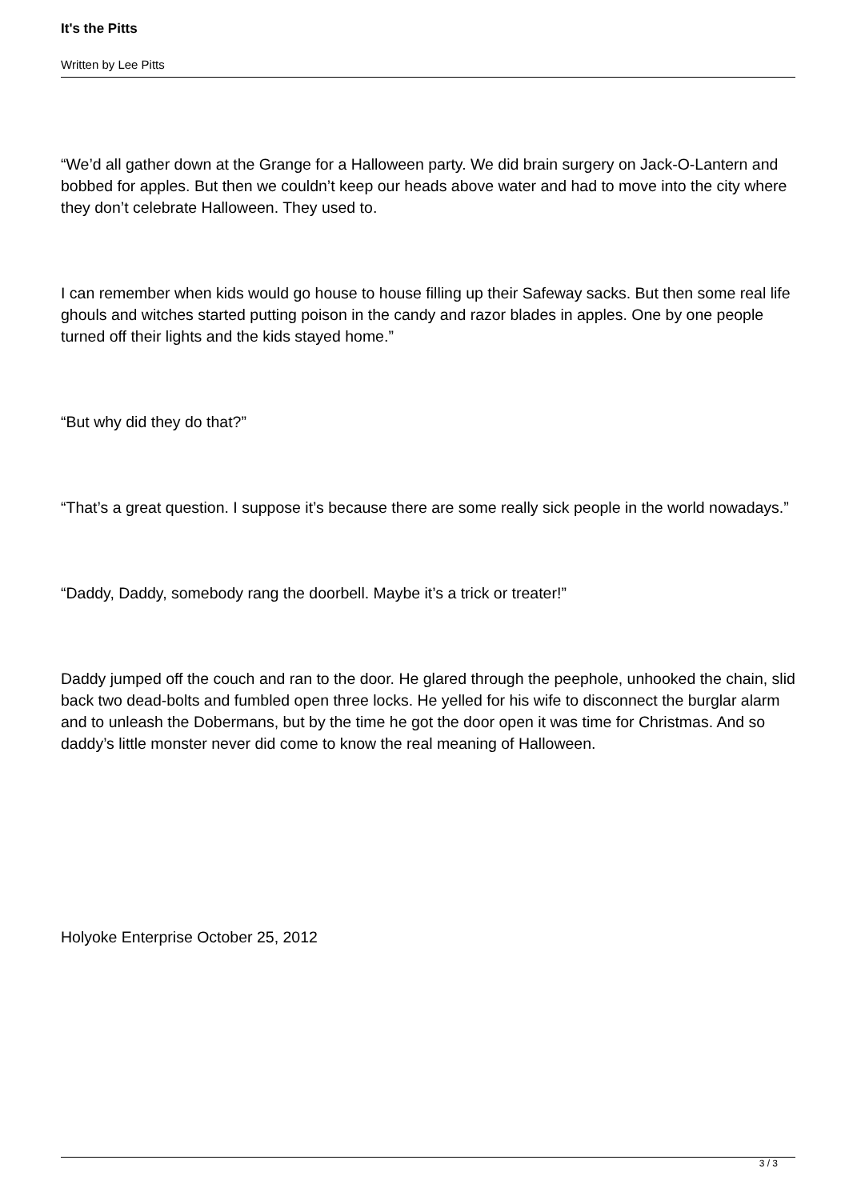It's the Pitts
Written by Lee Pitts
“We’d all gather down at the Grange for a Halloween party. We did brain surgery on Jack-O-Lantern and bobbed for apples. But then we couldn’t keep our heads above water and had to move into the city where they don’t celebrate Halloween. They used to.
I can remember when kids would go house to house filling up their Safeway sacks. But then some real life ghouls and witches started putting poison in the candy and razor blades in apples. One by one people turned off their lights and the kids stayed home.”
“But why did they do that?”
“That’s a great question. I suppose it’s because there are some really sick people in the world nowadays.”
“Daddy, Daddy, somebody rang the doorbell. Maybe it’s a trick or treater!”
Daddy jumped off the couch and ran to the door. He glared through the peephole, unhooked the chain, slid back two dead-bolts and fumbled open three locks. He yelled for his wife to disconnect the burglar alarm and to unleash the Dobermans, but by the time he got the door open it was time for Christmas. And so daddy’s little monster never did come to know the real meaning of Halloween.
Holyoke Enterprise October 25, 2012
3 / 3